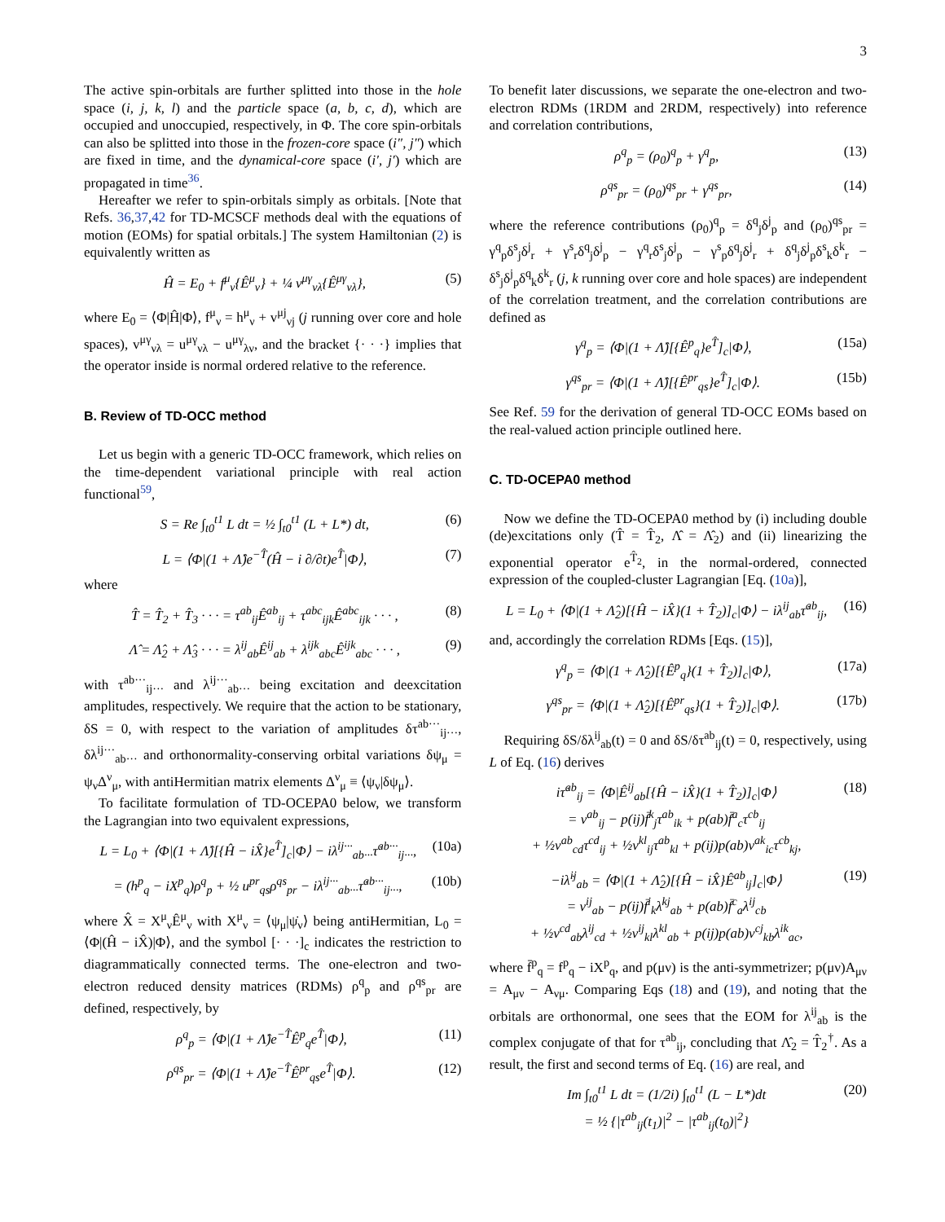3
The active spin-orbitals are further splitted into those in the hole space (i, j, k, l) and the particle space (a, b, c, d), which are occupied and unoccupied, respectively, in Φ. The core spin-orbitals can also be splitted into those in the frozen-core space (i″, j″) which are fixed in time, and the dynamical-core space (i′, j′) which are propagated in time<sup>36</sup>.
Hereafter we refer to spin-orbitals simply as orbitals. [Note that Refs. 36,37,42 for TD-MCSCF methods deal with the equations of motion (EOMs) for spatial orbitals.] The system Hamiltonian (2) is equivalently written as
Ĥ = E<sub>0</sub> + f<sup>μ</sup><sub>ν</sub>{Ê<sup>μ</sup><sub>ν</sub>} + ¼ v<sup>μγ</sup><sub>νλ</sub>{Ê<sup>μγ</sup><sub>νλ</sub>}, (5)
where E<sub>0</sub> = ⟨Φ|Ĥ|Φ⟩, f<sup>μ</sup><sub>ν</sub> = h<sup>μ</sup><sub>ν</sub> + v<sup>μj</sup><sub>νj</sub> (j running over core and hole spaces), v<sup>μγ</sup><sub>νλ</sub> = u<sup>μγ</sup><sub>νλ</sub> − u<sup>μγ</sup><sub>λν</sub>, and the bracket {· · ·} implies that the operator inside is normal ordered relative to the reference.
B. Review of TD-OCC method
Let us begin with a generic TD-OCC framework, which relies on the time-dependent variational principle with real action functional<sup>59</sup>,
S = Re ∫<sub>t0</sub><sup>t1</sup> L dt = ½ ∫<sub>t0</sub><sup>t1</sup> (L + L*) dt, (6)
L = ⟨Φ|(1 + Λ̂)e<sup>−T̂</sup>(Ĥ − i ∂/∂t)e<sup>T̂</sup>|Φ⟩, (7)
where
T̂ = T̂<sub>2</sub> + T̂<sub>3</sub> · · · = τ<sup>ab</sup><sub>ij</sub>Ê<sup>ab</sup><sub>ij</sub> + τ<sup>abc</sup><sub>ijk</sub>Ê<sup>abc</sup><sub>ijk</sub> · · · , (8)
Λ̂ = Λ̂<sub>2</sub> + Λ̂<sub>3</sub> · · · = λ<sup>ij</sup><sub>ab</sub>Ê<sup>ij</sup><sub>ab</sub> + λ<sup>ijk</sup><sub>abc</sub>Ê<sup>ijk</sup><sub>abc</sub> · · · , (9)
with τ<sup>ab···</sup><sub>ij···</sub> and λ<sup>ij···</sup><sub>ab···</sub> being excitation and deexcitation amplitudes, respectively. We require that the action to be stationary, δS = 0, with respect to the variation of amplitudes δτ<sup>ab···</sup><sub>ij···</sub>, δλ<sup>ij···</sup><sub>ab···</sub> and orthonormality-conserving orbital variations δψ<sub>μ</sub> = ψ<sub>ν</sub>Δ<sup>ν</sup><sub>μ</sub>, with antiHermitian matrix elements Δ<sup>ν</sup><sub>μ</sub> ≡ ⟨ψ<sub>ν</sub>|δψ<sub>μ</sub>⟩.
To facilitate formulation of TD-OCEPA0 below, we transform the Lagrangian into two equivalent expressions,
L = L<sub>0</sub> + ⟨Φ|(1 + Λ̂)[{Ĥ − iX̂}e<sup>T̂</sup>]<sub>c</sub>|Φ⟩ − iλ<sup>ij···</sup><sub>ab···</sub>τ̇<sup>ab···</sup><sub>ij···</sub>, (10a)
= (h<sup>p</sup><sub>q</sub> − iX<sup>p</sup><sub>q</sub>)ρ<sup>q</sup><sub>p</sub> + ½ u<sup>pr</sup><sub>qs</sub>ρ<sup>qs</sup><sub>pr</sub> − iλ<sup>ij···</sup><sub>ab···</sub>τ̇<sup>ab···</sup><sub>ij···</sub>, (10b)
where X̂ = X<sup>μ</sup><sub>ν</sub>Ê<sup>μ</sup><sub>ν</sub> with X<sup>μ</sup><sub>ν</sub> = ⟨ψ<sub>μ</sub>|ψ̇<sub>ν</sub>⟩ being antiHermitian, L<sub>0</sub> = ⟨Φ|(Ĥ − iX̂)|Φ⟩, and the symbol [· · ·]<sub>c</sub> indicates the restriction to diagrammatically connected terms. The one-electron and two-electron reduced density matrices (RDMs) ρ<sup>q</sup><sub>p</sub> and ρ<sup>qs</sup><sub>pr</sub> are defined, respectively, by
ρ<sup>q</sup><sub>p</sub> = ⟨Φ|(1 + Λ̂)e<sup>−T̂</sup>Ê<sup>p</sup><sub>q</sub>e<sup>T̂</sup>|Φ⟩, (11)
ρ<sup>qs</sup><sub>pr</sub> = ⟨Φ|(1 + Λ̂)e<sup>−T̂</sup>Ê<sup>pr</sup><sub>qs</sub>e<sup>T̂</sup>|Φ⟩. (12)
To benefit later discussions, we separate the one-electron and two-electron RDMs (1RDM and 2RDM, respectively) into reference and correlation contributions,
ρ<sup>q</sup><sub>p</sub> = (ρ<sub>0</sub>)<sup>q</sup><sub>p</sub> + γ<sup>q</sup><sub>p</sub>, (13)
ρ<sup>qs</sup><sub>pr</sub> = (ρ<sub>0</sub>)<sup>qs</sup><sub>pr</sub> + γ<sup>qs</sup><sub>pr</sub>, (14)
where the reference contributions (ρ<sub>0</sub>)<sup>q</sup><sub>p</sub> = δ<sup>q</sup><sub>j</sub>δ<sup>j</sup><sub>p</sub> and (ρ<sub>0</sub>)<sup>qs</sup><sub>pr</sub> = γ<sup>q</sup><sub>p</sub>δ<sup>s</sup><sub>j</sub>δ<sup>j</sup><sub>r</sub> + γ<sup>s</sup><sub>r</sub>δ<sup>q</sup><sub>j</sub>δ<sup>j</sup><sub>p</sub> − γ<sup>q</sup><sub>r</sub>δ<sup>s</sup><sub>j</sub>δ<sup>j</sup><sub>p</sub> − γ<sup>s</sup><sub>p</sub>δ<sup>q</sup><sub>j</sub>δ<sup>j</sup><sub>r</sub> + δ<sup>q</sup><sub>j</sub>δ<sup>j</sup><sub>p</sub>δ<sup>s</sup><sub>k</sub>δ<sup>k</sup><sub>r</sub> − δ<sup>s</sup><sub>j</sub>δ<sup>j</sup><sub>p</sub>δ<sup>q</sup><sub>k</sub>δ<sup>k</sup><sub>r</sub> (j, k running over core and hole spaces) are independent of the correlation treatment, and the correlation contributions are defined as
γ<sup>q</sup><sub>p</sub> = ⟨Φ|(1 + Λ̂)[{Ê<sup>p</sup><sub>q</sub>}e<sup>T̂</sup>]<sub>c</sub>|Φ⟩, (15a)
γ<sup>qs</sup><sub>pr</sub> = ⟨Φ|(1 + Λ̂)[{Ê<sup>pr</sup><sub>qs</sub>}e<sup>T̂</sup>]<sub>c</sub>|Φ⟩. (15b)
See Ref. 59 for the derivation of general TD-OCC EOMs based on the real-valued action principle outlined here.
C. TD-OCEPA0 method
Now we define the TD-OCEPA0 method by (i) including double (de)excitations only (T̂ = T̂<sub>2</sub>, Λ̂ = Λ̂<sub>2</sub>) and (ii) linearizing the exponential operator e<sup>T̂<sub>2</sub></sup>, in the normal-ordered, connected expression of the coupled-cluster Lagrangian [Eq. (10a)],
L = L<sub>0</sub> + ⟨Φ|(1 + Λ̂<sub>2</sub>)[{Ĥ − iX̂}(1 + T̂<sub>2</sub>)]<sub>c</sub>|Φ⟩ − iλ<sup>ij</sup><sub>ab</sub>τ̇<sup>ab</sup><sub>ij</sub>, (16)
and, accordingly the correlation RDMs [Eqs. (15)],
γ<sup>q</sup><sub>p</sub> = ⟨Φ|(1 + Λ̂<sub>2</sub>)[{Ê<sup>p</sup><sub>q</sub>}(1 + T̂<sub>2</sub>)]<sub>c</sub>|Φ⟩, (17a)
γ<sup>qs</sup><sub>pr</sub> = ⟨Φ|(1 + Λ̂<sub>2</sub>)[{Ê<sup>pr</sup><sub>qs</sub>}(1 + T̂<sub>2</sub>)]<sub>c</sub>|Φ⟩. (17b)
Requiring δS/δλ<sup>ij</sup><sub>ab</sub>(t) = 0 and δS/δτ<sup>ab</sup><sub>ij</sub>(t) = 0, respectively, using L of Eq. (16) derives
iτ̇<sup>ab</sup><sub>ij</sub> = ⟨Φ|Ê<sup>ij</sup><sub>ab</sub>[{Ĥ − iX̂}(1 + T̂<sub>2</sub>)]<sub>c</sub>|Φ⟩
= v<sup>ab</sup><sub>ij</sub> − p(ij)f̄<sup>k</sup><sub>j</sub>τ<sup>ab</sup><sub>ik</sub> + p(ab)f̄<sup>a</sup><sub>c</sub>τ<sup>cb</sup><sub>ij</sub>
+ ½v<sup>ab</sup><sub>cd</sub>τ<sup>cd</sup><sub>ij</sub> + ½v<sup>kl</sup><sub>ij</sub>τ<sup>ab</sup><sub>kl</sub> + p(ij)p(ab)v<sup>ak</sup><sub>ic</sub>τ<sup>cb</sup><sub>kj</sub>, (18)
−iλ̇<sup>ij</sup><sub>ab</sub> = ⟨Φ|(1 + Λ̂<sub>2</sub>)[{Ĥ − iX̂}Ê<sup>ab</sup><sub>ij</sub>]<sub>c</sub>|Φ⟩
= v<sup>ij</sup><sub>ab</sub> − p(ij)f̄<sup>i</sup><sub>k</sub>λ<sup>kj</sup><sub>ab</sub> + p(ab)f̄<sup>c</sup><sub>a</sub>λ<sup>ij</sup><sub>cb</sub>
+ ½v<sup>cd</sup><sub>ab</sub>λ<sup>ij</sup><sub>cd</sub> + ½v<sup>ij</sup><sub>kl</sub>λ<sup>kl</sup><sub>ab</sub> + p(ij)p(ab)v<sup>cj</sup><sub>kb</sub>λ<sup>ik</sup><sub>ac</sub>, (19)
where f̄<sup>p</sup><sub>q</sub> = f<sup>p</sup><sub>q</sub> − iX<sup>p</sup><sub>q</sub>, and p(μν) is the anti-symmetrizer; p(μν)A<sub>μν</sub> = A<sub>μν</sub> − A<sub>νμ</sub>. Comparing Eqs (18) and (19), and noting that the orbitals are orthonormal, one sees that the EOM for λ<sup>ij</sup><sub>ab</sub> is the complex conjugate of that for τ<sup>ab</sup><sub>ij</sub>, concluding that Λ̂<sub>2</sub> = T̂<sub>2</sub><sup>†</sup>. As a result, the first and second terms of Eq. (16) are real, and
Im ∫<sub>t0</sub><sup>t1</sup> L dt = (1/2i) ∫<sub>t0</sub><sup>t1</sup> (L − L*)dt
= ½ {|τ<sup>ab</sup><sub>ij</sub>(t<sub>1</sub>)|<sup>2</sup> − |τ<sup>ab</sup><sub>ij</sub>(t<sub>0</sub>)|<sup>2</sup>} (20)